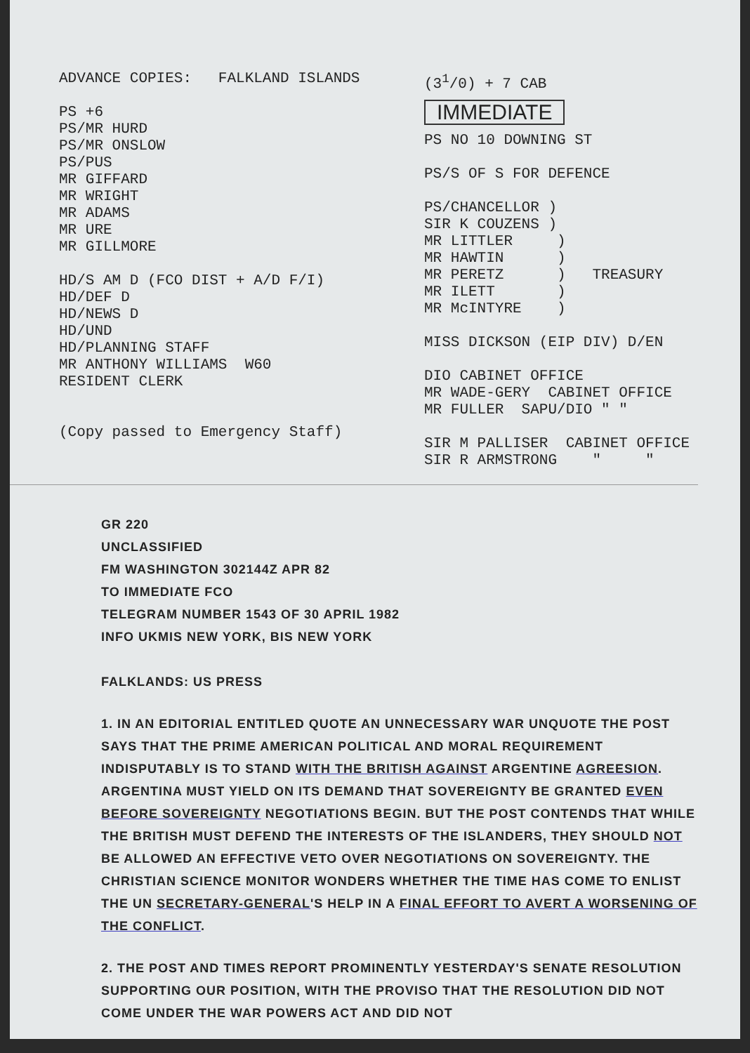ADVANCE COPIES: FALKLAND ISLANDS
PS +6
PS/MR HURD
PS/MR ONSLOW
PS/PUS
MR GIFFARD
MR WRIGHT
MR ADAMS
MR URE
MR GILLMORE
HD/S AM D (FCO DIST + A/D F/I)
HD/DEF D
HD/NEWS D
HD/UND
HD/PLANNING STAFF
MR ANTHONY WILLIAMS W60
RESIDENT CLERK
(Copy passed to Emergency Staff)
(3<sup>1</sup>/0) + 7 CAB
IMMEDIATE
PS NO 10 DOWNING ST
PS/S OF S FOR DEFENCE
PS/CHANCELLOR )
SIR K COUZENS )
MR LITTLER )
MR HAWTIN )
MR PERETZ ) TREASURY
MR ILETT )
MR McINTYRE )
MISS DICKSON (EIP DIV) D/EN
DIO CABINET OFFICE
MR WADE-GERY CABINET OFFICE
MR FULLER SAPU/DIO " "
SIR M PALLISER CABINET OFFICE
SIR R ARMSTRONG " "
GR 220
UNCLASSIFIED
FM WASHINGTON 302144Z APR 82
TO IMMEDIATE FCO
TELEGRAM NUMBER 1543 OF 30 APRIL 1982
INFO UKMIS NEW YORK, BIS NEW YORK
FALKLANDS: US PRESS
1. IN AN EDITORIAL ENTITLED QUOTE AN UNNECESSARY WAR UNQUOTE THE POST SAYS THAT THE PRIME AMERICAN POLITICAL AND MORAL REQUIREMENT INDISPUTABLY IS TO STAND WITH THE BRITISH AGAINST ARGENTINE AGREESION. ARGENTINA MUST YIELD ON ITS DEMAND THAT SOVEREIGNTY BE GRANTED EVEN BEFORE SOVEREIGNTY NEGOTIATIONS BEGIN. BUT THE POST CONTENDS THAT WHILE THE BRITISH MUST DEFEND THE INTERESTS OF THE ISLANDERS, THEY SHOULD NOT BE ALLOWED AN EFFECTIVE VETO OVER NEGOTIATIONS ON SOVEREIGNTY. THE CHRISTIAN SCIENCE MONITOR WONDERS WHETHER THE TIME HAS COME TO ENLIST THE UN SECRETARY-GENERAL'S HELP IN A FINAL EFFORT TO AVERT A WORSENING OF THE CONFLICT.
2. THE POST AND TIMES REPORT PROMINENTLY YESTERDAY'S SENATE RESOLUTION SUPPORTING OUR POSITION, WITH THE PROVISO THAT THE RESOLUTION DID NOT COME UNDER THE WAR POWERS ACT AND DID NOT